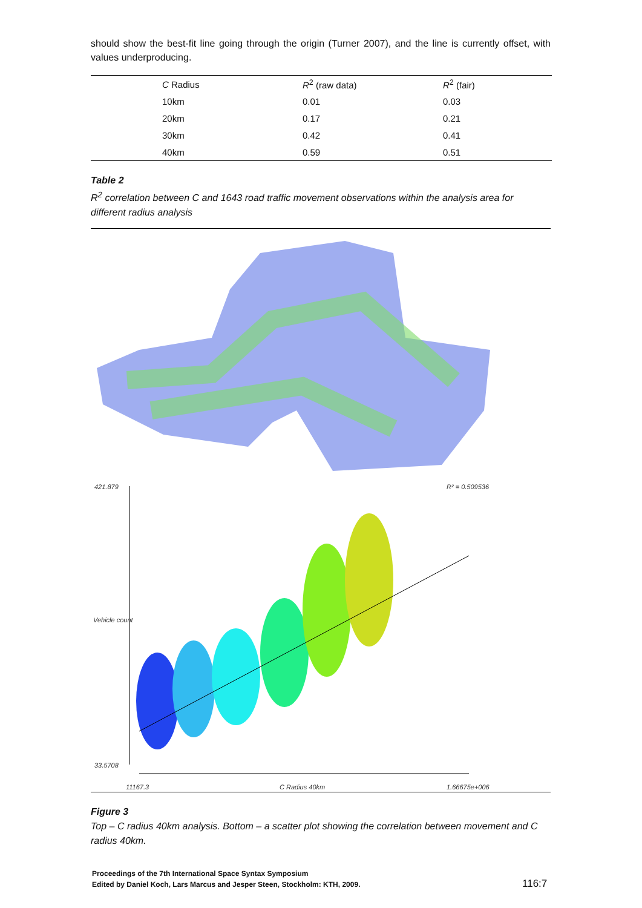should show the best-fit line going through the origin (Turner 2007), and the line is currently offset, with values underproducing.
| C Radius | R<sup>2</sup> (raw data) | R<sup>2</sup> (fair) |
| --- | --- | --- |
| 10km | 0.01 | 0.03 |
| 20km | 0.17 | 0.21 |
| 30km | 0.42 | 0.41 |
| 40km | 0.59 | 0.51 |
Table 2
R<sup>2</sup> correlation between C and 1643 road traffic movement observations within the analysis area for different radius analysis
421.879 R² = 0.509536
Vehicle count
33.5708
11167.3 C Radius 40km 1.66675e+006
Figure 3
Top – C radius 40km analysis. Bottom – a scatter plot showing the correlation between movement and C radius 40km.
Proceedings of the 7th International Space Syntax Symposium
Edited by Daniel Koch, Lars Marcus and Jesper Steen, Stockholm: KTH, 2009.
116:7